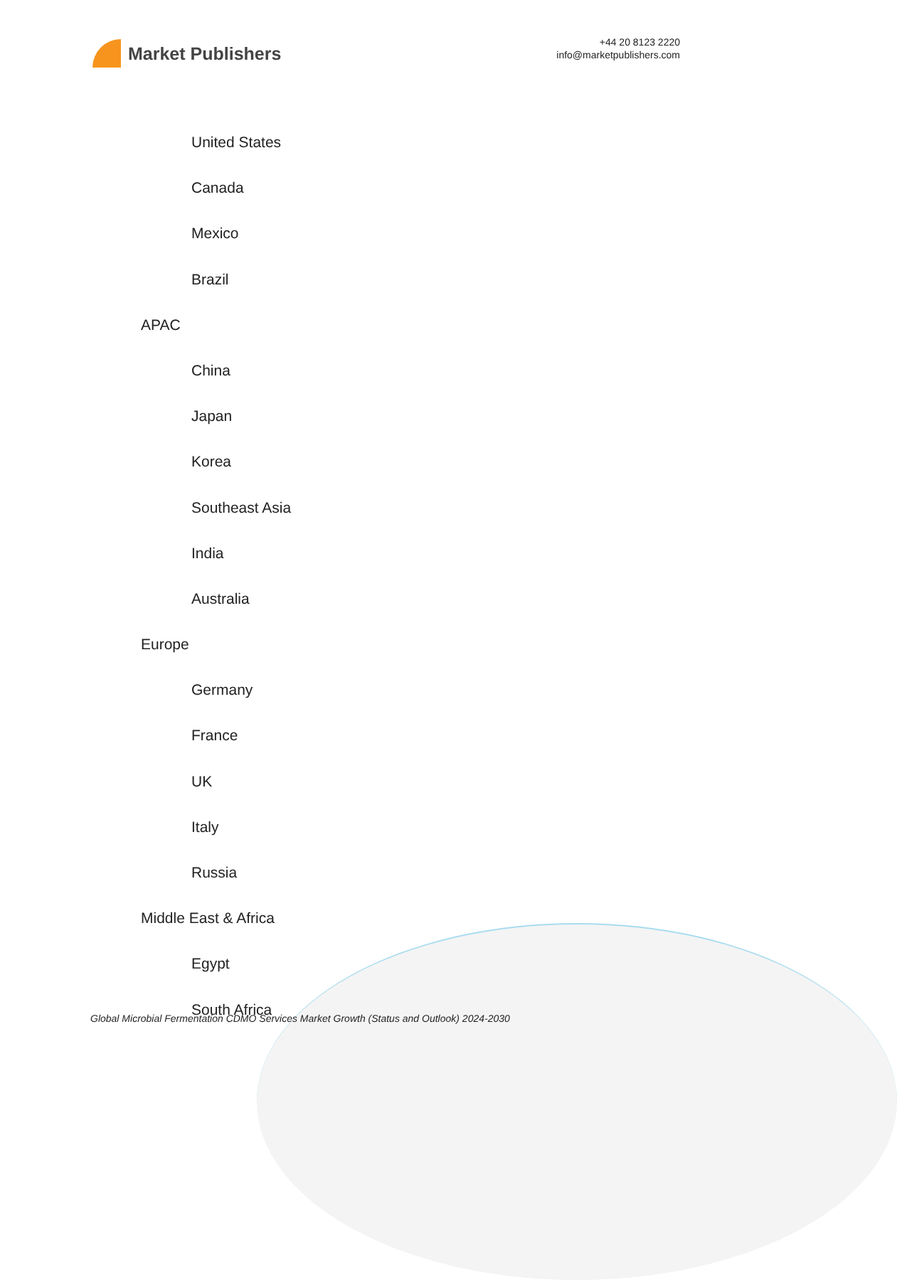Market Publishers
+44 20 8123 2220
info@marketpublishers.com
United States
Canada
Mexico
Brazil
APAC
China
Japan
Korea
Southeast Asia
India
Australia
Europe
Germany
France
UK
Italy
Russia
Middle East & Africa
Egypt
South Africa
Global Microbial Fermentation CDMO Services Market Growth (Status and Outlook) 2024-2030